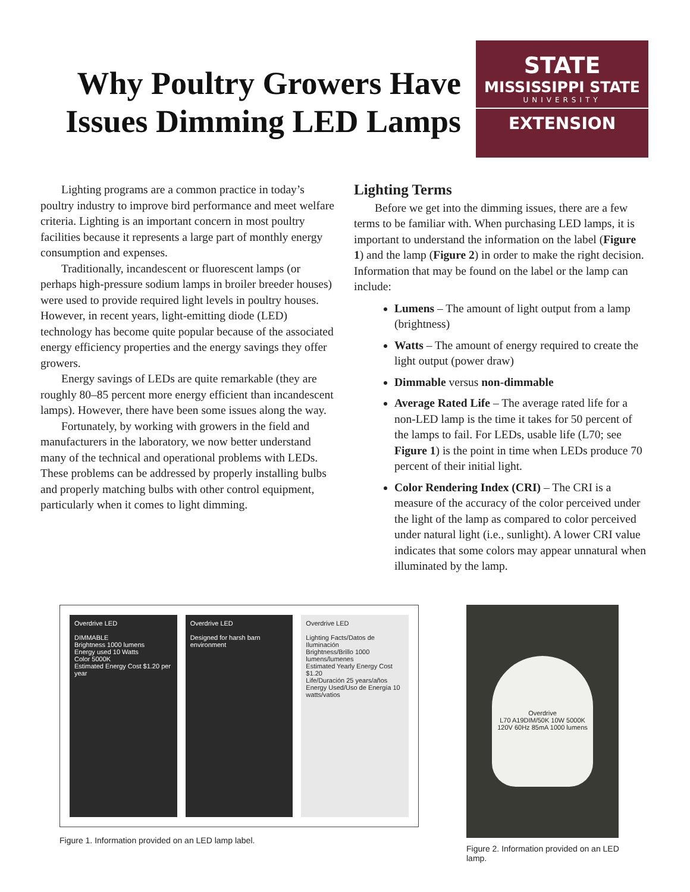Why Poultry Growers Have Issues Dimming LED Lamps
STATE
MISSISSIPPI STATE
UNIVERSITY
EXTENSION
Lighting programs are a common practice in today’s poultry industry to improve bird performance and meet welfare criteria. Lighting is an important concern in most poultry facilities because it represents a large part of monthly energy consumption and expenses.
Traditionally, incandescent or fluorescent lamps (or perhaps high-pressure sodium lamps in broiler breeder houses) were used to provide required light levels in poultry houses. However, in recent years, light-emitting diode (LED) technology has become quite popular because of the associated energy efficiency properties and the energy savings they offer growers.
Energy savings of LEDs are quite remarkable (they are roughly 80–85 percent more energy efficient than incandescent lamps). However, there have been some issues along the way.
Fortunately, by working with growers in the field and manufacturers in the laboratory, we now better understand many of the technical and operational problems with LEDs. These problems can be addressed by properly installing bulbs and properly matching bulbs with other control equipment, particularly when it comes to light dimming.
Lighting Terms
Before we get into the dimming issues, there are a few terms to be familiar with. When purchasing LED lamps, it is important to understand the information on the label (Figure 1) and the lamp (Figure 2) in order to make the right decision. Information that may be found on the label or the lamp can include:
Lumens – The amount of light output from a lamp (brightness)
Watts – The amount of energy required to create the light output (power draw)
Dimmable versus non-dimmable
Average Rated Life – The average rated life for a non-LED lamp is the time it takes for 50 percent of the lamps to fail. For LEDs, usable life (L70; see Figure 1) is the point in time when LEDs produce 70 percent of their initial light.
Color Rendering Index (CRI) – The CRI is a measure of the accuracy of the color perceived under the light of the lamp as compared to color perceived under natural light (i.e., sunlight). A lower CRI value indicates that some colors may appear unnatural when illuminated by the lamp.
Overdrive LED
DIMMABLE
Brightness 1000 lumens
Energy used 10 Watts
Color 5000K
Estimated Energy Cost $1.20 per year
Overdrive LED
Designed for harsh barn environment
Overdrive LED
Lighting Facts/Datos de Iluminación
Brightness/Brillo 1000 lumens/lumenes
Estimated Yearly Energy Cost $1.20
Life/Duración 25 years/años
Energy Used/Uso de Energía 10 watts/vatios
Figure 1. Information provided on an LED lamp label.
Overdrive
L70 A19DIM/50K 10W 5000K
120V 60Hz 85mA 1000 lumens
Figure 2. Information provided on an LED lamp.